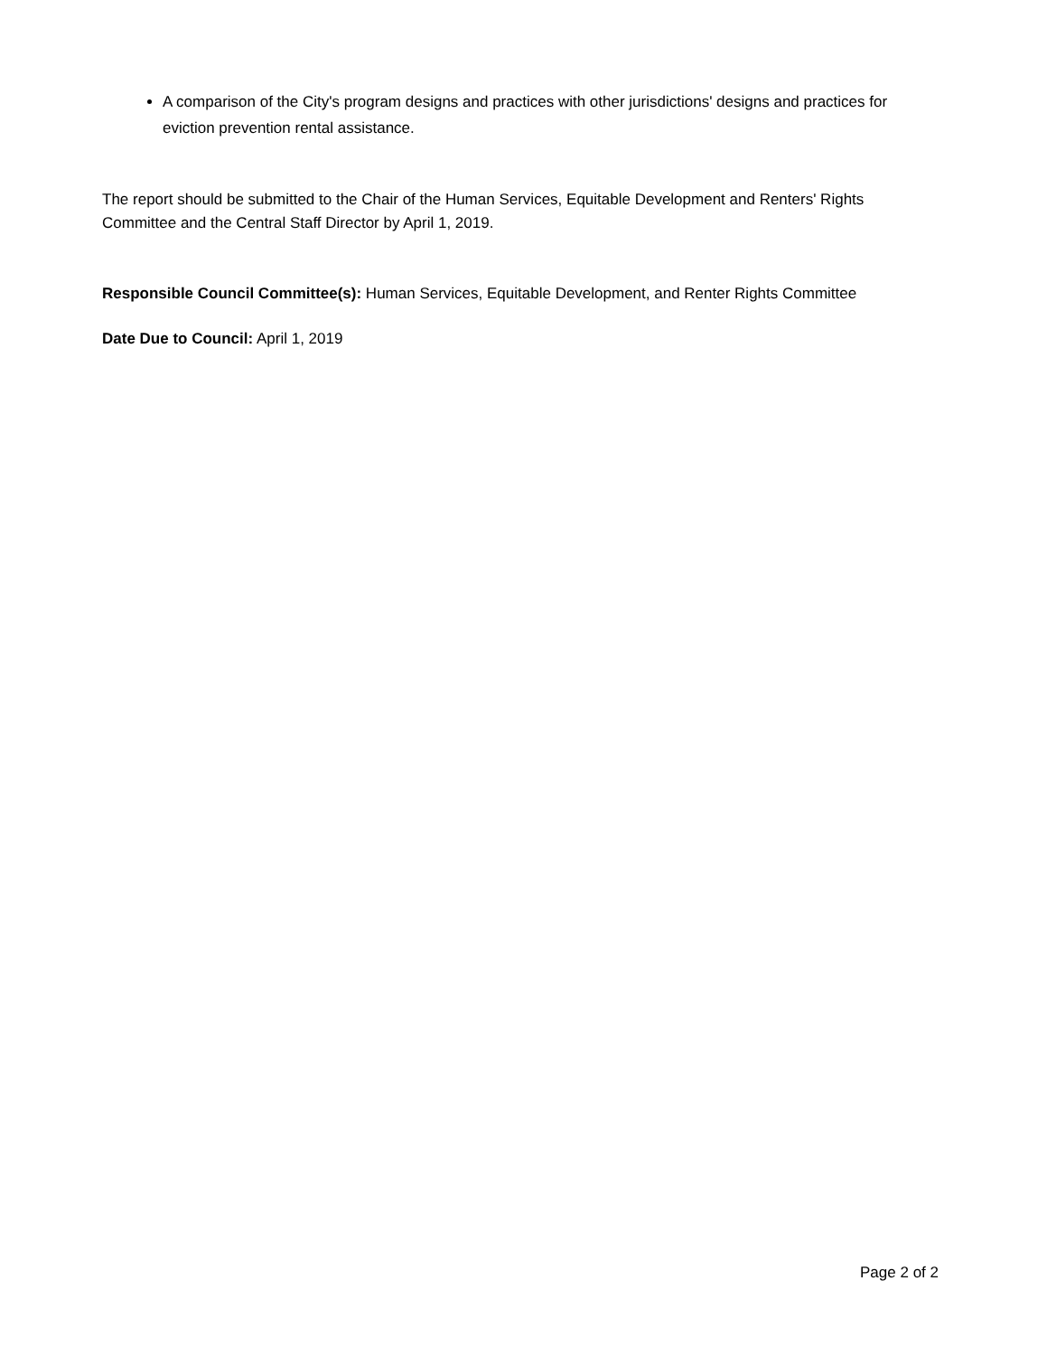A comparison of the City's program designs and practices with other jurisdictions' designs and practices for eviction prevention rental assistance.
The report should be submitted to the Chair of the Human Services, Equitable Development and Renters' Rights Committee and the Central Staff Director by April 1, 2019.
Responsible Council Committee(s): Human Services, Equitable Development, and Renter Rights Committee
Date Due to Council: April 1, 2019
Page 2 of 2